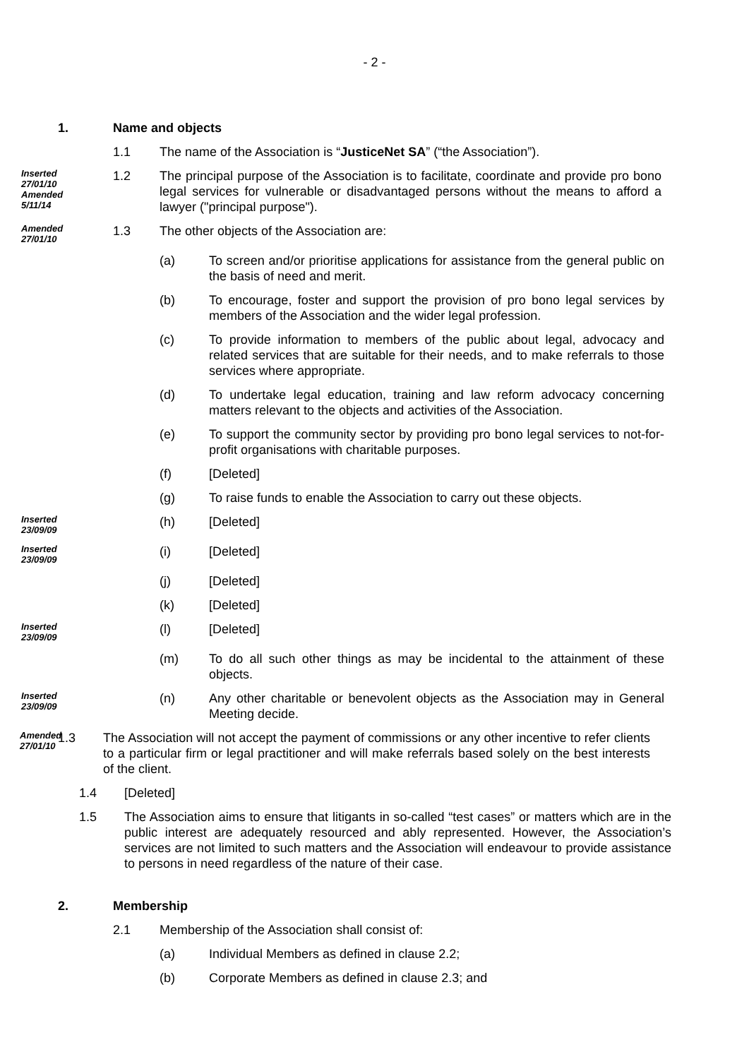- 2 -
1. Name and objects
1.1 The name of the Association is “JusticeNet SA” (“the Association”).
Inserted 27/01/10 Amended 5/11/14
1.2 The principal purpose of the Association is to facilitate, coordinate and provide pro bono legal services for vulnerable or disadvantaged persons without the means to afford a lawyer ("principal purpose").
Amended 27/01/10
1.3 The other objects of the Association are:
(a) To screen and/or prioritise applications for assistance from the general public on the basis of need and merit.
(b) To encourage, foster and support the provision of pro bono legal services by members of the Association and the wider legal profession.
(c) To provide information to members of the public about legal, advocacy and related services that are suitable for their needs, and to make referrals to those services where appropriate.
(d) To undertake legal education, training and law reform advocacy concerning matters relevant to the objects and activities of the Association.
(e) To support the community sector by providing pro bono legal services to not-for-profit organisations with charitable purposes.
(f) [Deleted]
(g) To raise funds to enable the Association to carry out these objects.
Inserted 23/09/09
(h) [Deleted]
Inserted 23/09/09
(i) [Deleted]
(j) [Deleted]
(k) [Deleted]
Inserted 23/09/09
(l) [Deleted]
(m) To do all such other things as may be incidental to the attainment of these objects.
Inserted 23/09/09
(n) Any other charitable or benevolent objects as the Association may in General Meeting decide.
Amended 27/01/10
1.3 The Association will not accept the payment of commissions or any other incentive to refer clients to a particular firm or legal practitioner and will make referrals based solely on the best interests of the client.
1.4 [Deleted]
1.5 The Association aims to ensure that litigants in so-called “test cases” or matters which are in the public interest are adequately resourced and ably represented. However, the Association’s services are not limited to such matters and the Association will endeavour to provide assistance to persons in need regardless of the nature of their case.
2. Membership
2.1 Membership of the Association shall consist of:
(a) Individual Members as defined in clause 2.2;
(b) Corporate Members as defined in clause 2.3; and